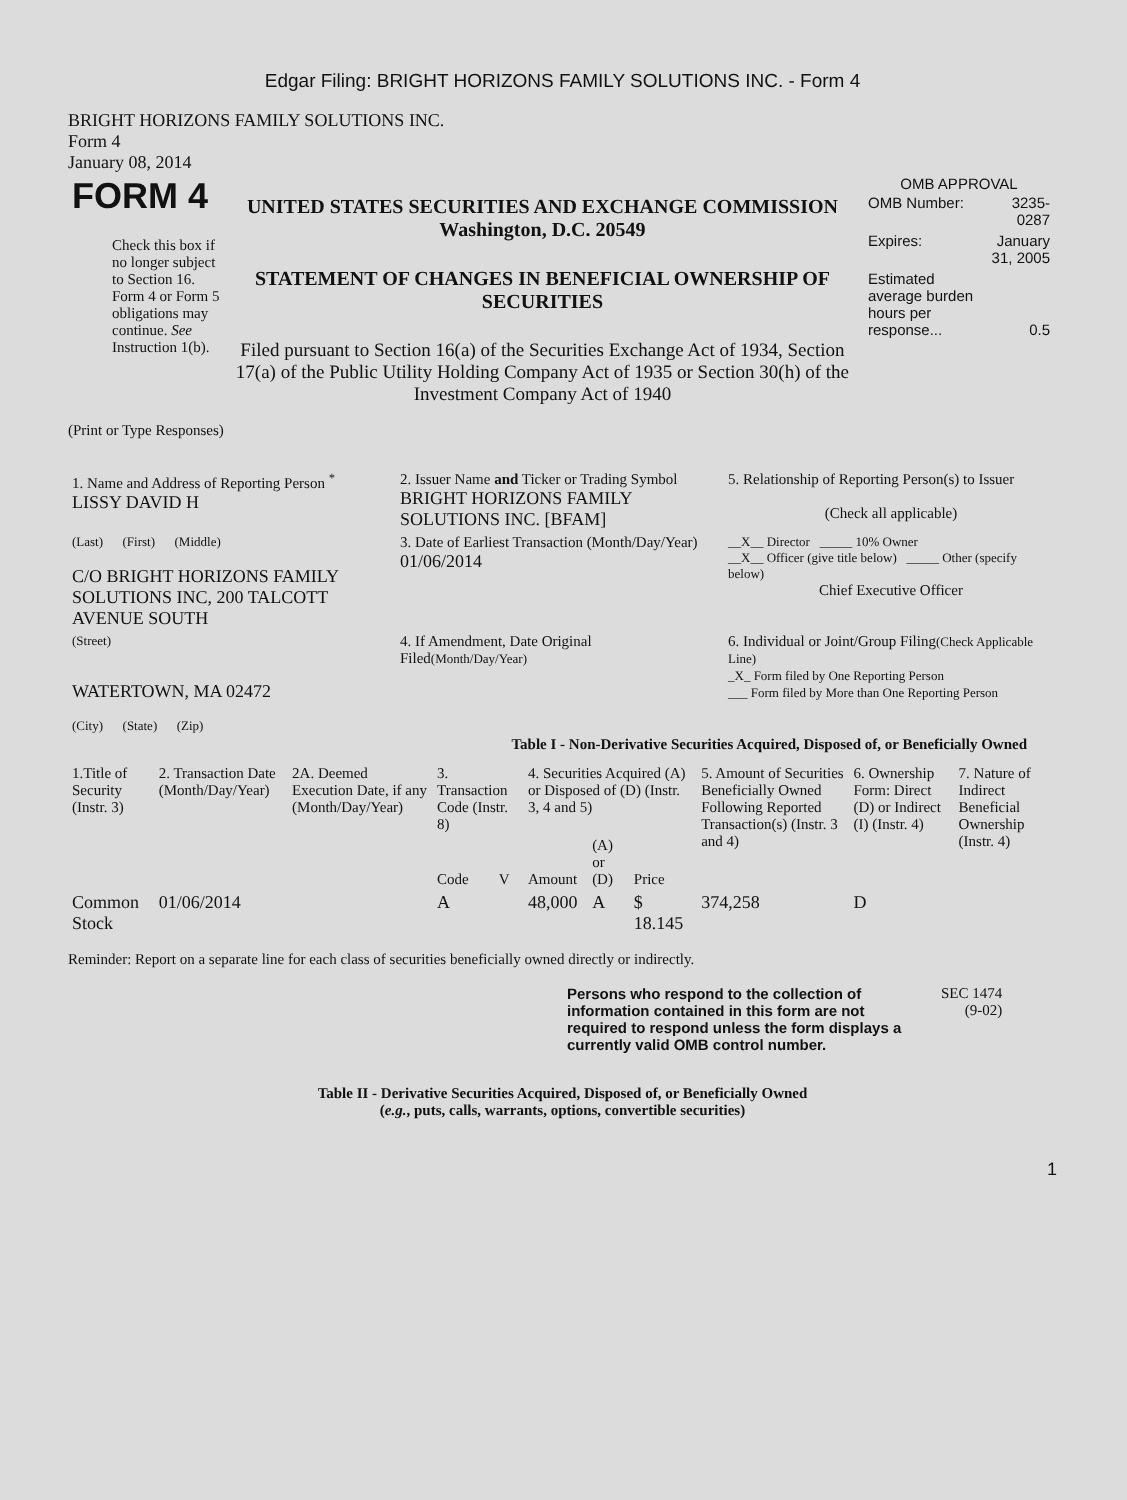Edgar Filing: BRIGHT HORIZONS FAMILY SOLUTIONS INC. - Form 4
BRIGHT HORIZONS FAMILY SOLUTIONS INC.
Form 4
January 08, 2014
| FORM 4 Check this box if no longer subject to Section 16. Form 4 or Form 5 obligations may continue. See Instruction 1(b). | UNITED STATES SECURITIES AND EXCHANGE COMMISSION Washington, D.C. 20549 STATEMENT OF CHANGES IN BENEFICIAL OWNERSHIP OF SECURITIES Filed pursuant to Section 16(a) of the Securities Exchange Act of 1934, Section 17(a) of the Public Utility Holding Company Act of 1935 or Section 30(h) of the Investment Company Act of 1940 | OMB APPROVAL / OMB Number: / 3235-0287 / / Expires: / January 31, 2005 / / Estimated average burden hours per response... / 0.5 / |
(Print or Type Responses)
| 1. Name and Address of Reporting Person <sup>*</sup> LISSY DAVID H | 2. Issuer Name and Ticker or Trading Symbol BRIGHT HORIZONS FAMILY SOLUTIONS INC. [BFAM] | 5. Relationship of Reporting Person(s) to Issuer (Check all applicable) |
| (Last) (First) (Middle) C/O BRIGHT HORIZONS FAMILY SOLUTIONS INC, 200 TALCOTT AVENUE SOUTH | 3. Date of Earliest Transaction (Month/Day/Year) 01/06/2014 | __X__ Director _____ 10% Owner __X__ Officer (give title below) _____ Other (specify below) Chief Executive Officer |
| (Street) WATERTOWN, MA 02472 (City) (State) (Zip) | 4. If Amendment, Date Original Filed (Month/Day/Year) | 6. Individual or Joint/Group Filing (Check Applicable Line) _X_ Form filed by One Reporting Person ___ Form filed by More than One Reporting Person |
Table I - Non-Derivative Securities Acquired, Disposed of, or Beneficially Owned
| 1.Title of Security (Instr. 3) | 2. Transaction Date (Month/Day/Year) | 2A. Deemed Execution Date, if any (Month/Day/Year) | 3. Transaction Code (Instr. 8) | | 4. Securities Acquired (A) or Disposed of (D) (Instr. 3, 4 and 5) | | | 5. Amount of Securities Beneficially Owned Following Reported Transaction(s) (Instr. 3 and 4) | 6. Ownership Form: Direct (D) or Indirect (I) (Instr. 4) | 7. Nature of Indirect Beneficial Ownership (Instr. 4) |
| --- | --- | --- | --- | --- | --- | --- | --- | --- | --- | --- |
| | | | Code | V | Amount | (A) or (D) | Price | | | |
| Common Stock | 01/06/2014 | | A | | 48,000 | A | $ 18.145 | 374,258 | D | |
Reminder: Report on a separate line for each class of securities beneficially owned directly or indirectly.
| Persons who respond to the collection of information contained in this form are not required to respond unless the form displays a currently valid OMB control number. | SEC 1474 (9-02) |
Table II - Derivative Securities Acquired, Disposed of, or Beneficially Owned
(e.g., puts, calls, warrants, options, convertible securities)
1